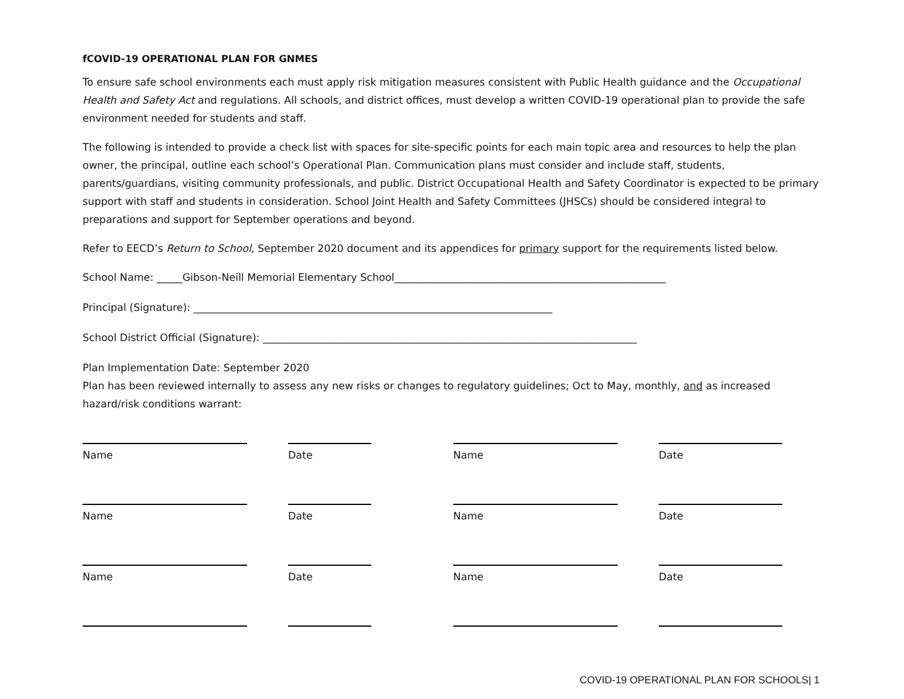fCOVID-19 OPERATIONAL PLAN FOR GNMES
To ensure safe school environments each must apply risk mitigation measures consistent with Public Health guidance and the Occupational Health and Safety Act and regulations. All schools, and district offices, must develop a written COVID-19 operational plan to provide the safe environment needed for students and staff.
The following is intended to provide a check list with spaces for site-specific points for each main topic area and resources to help the plan owner, the principal, outline each school’s Operational Plan. Communication plans must consider and include staff, students, parents/guardians, visiting community professionals, and public. District Occupational Health and Safety Coordinator is expected to be primary support with staff and students in consideration. School Joint Health and Safety Committees (JHSCs) should be considered integral to preparations and support for September operations and beyond.
Refer to EECD’s Return to School, September 2020 document and its appendices for primary support for the requirements listed below.
School Name: _____Gibson-Neill Memorial Elementary School_____________________________________________________
Principal (Signature): ______________________________________________________________________
School District Official (Signature): _________________________________________________________________________
Plan Implementation Date: September 2020
Plan has been reviewed internally to assess any new risks or changes to regulatory guidelines; Oct to May, monthly, and as increased hazard/risk conditions warrant:
Name
Date
Name
Date
Name
Date
Name
Date
Name
Date
Name
Date
COVID-19 OPERATIONAL PLAN FOR SCHOOLS| 1